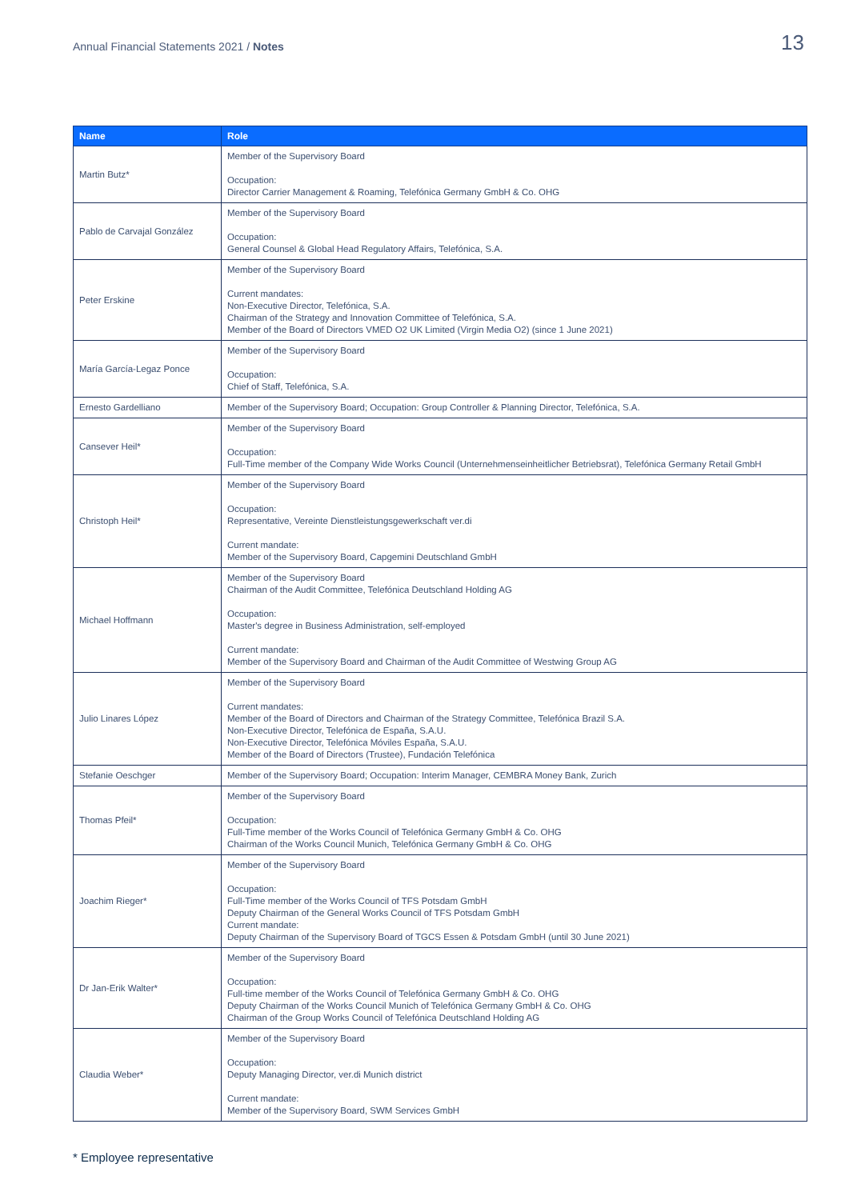Annual Financial Statements 2021 / Notes
13
| Name | Role |
| --- | --- |
| Martin Butz* | Member of the Supervisory Board Occupation: Director Carrier Management & Roaming, Telefónica Germany GmbH & Co. OHG |
| Pablo de Carvajal González | Member of the Supervisory Board Occupation: General Counsel & Global Head Regulatory Affairs, Telefónica, S.A. |
| Peter Erskine | Member of the Supervisory Board Current mandates: Non-Executive Director, Telefónica, S.A. Chairman of the Strategy and Innovation Committee of Telefónica, S.A. Member of the Board of Directors VMED O2 UK Limited (Virgin Media O2) (since 1 June 2021) |
| María García-Legaz Ponce | Member of the Supervisory Board Occupation: Chief of Staff, Telefónica, S.A. |
| Ernesto Gardelliano | Member of the Supervisory Board; Occupation: Group Controller & Planning Director, Telefónica, S.A. |
| Cansever Heil* | Member of the Supervisory Board Occupation: Full-Time member of the Company Wide Works Council (Unternehmenseinheitlicher Betriebsrat), Telefónica Germany Retail GmbH |
| Christoph Heil* | Member of the Supervisory Board Occupation: Representative, Vereinte Dienstleistungsgewerkschaft ver.di Current mandate: Member of the Supervisory Board, Capgemini Deutschland GmbH |
| Michael Hoffmann | Member of the Supervisory Board Chairman of the Audit Committee, Telefónica Deutschland Holding AG Occupation: Master's degree in Business Administration, self-employed Current mandate: Member of the Supervisory Board and Chairman of the Audit Committee of Westwing Group AG |
| Julio Linares López | Member of the Supervisory Board Current mandates: Member of the Board of Directors and Chairman of the Strategy Committee, Telefónica Brazil S.A. Non-Executive Director, Telefónica de España, S.A.U. Non-Executive Director, Telefónica Móviles España, S.A.U. Member of the Board of Directors (Trustee), Fundación Telefónica |
| Stefanie Oeschger | Member of the Supervisory Board; Occupation: Interim Manager, CEMBRA Money Bank, Zurich |
| Thomas Pfeil* | Member of the Supervisory Board Occupation: Full-Time member of the Works Council of Telefónica Germany GmbH & Co. OHG Chairman of the Works Council Munich, Telefónica Germany GmbH & Co. OHG |
| Joachim Rieger* | Member of the Supervisory Board Occupation: Full-Time member of the Works Council of TFS Potsdam GmbH Deputy Chairman of the General Works Council of TFS Potsdam GmbH Current mandate: Deputy Chairman of the Supervisory Board of TGCS Essen & Potsdam GmbH (until 30 June 2021) |
| Dr Jan-Erik Walter* | Member of the Supervisory Board Occupation: Full-time member of the Works Council of Telefónica Germany GmbH & Co. OHG Deputy Chairman of the Works Council Munich of Telefónica Germany GmbH & Co. OHG Chairman of the Group Works Council of Telefónica Deutschland Holding AG |
| Claudia Weber* | Member of the Supervisory Board Occupation: Deputy Managing Director, ver.di Munich district Current mandate: Member of the Supervisory Board, SWM Services GmbH |
* Employee representative